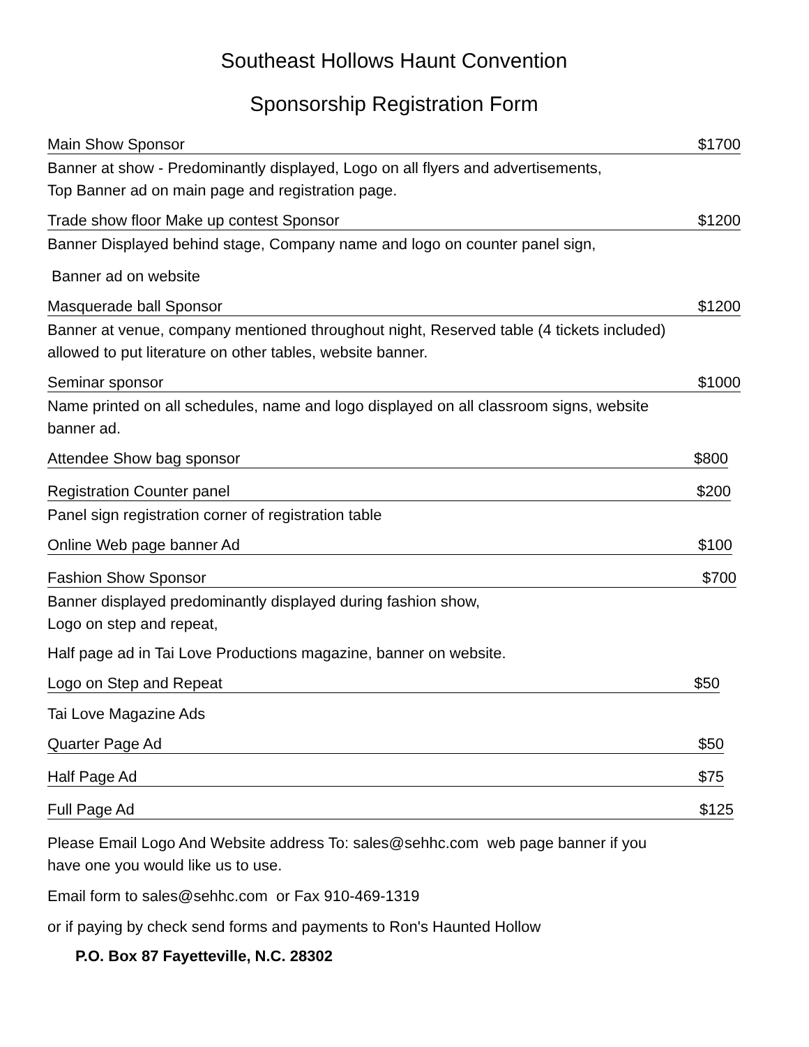Southeast Hollows Haunt Convention
Sponsorship Registration Form
Main Show Sponsor $1700
Banner at show - Predominantly displayed, Logo on all flyers and advertisements,
Top Banner ad on main page and registration page.
Trade show floor Make up contest Sponsor $1200
Banner Displayed behind stage, Company name and logo on counter panel sign,
Banner ad on website
Masquerade ball Sponsor $1200
Banner at venue, company mentioned throughout night, Reserved table (4 tickets included)
allowed to put literature on other tables, website banner.
Seminar sponsor $1000
Name printed on all schedules, name and logo displayed on all classroom signs, website
banner ad.
Attendee Show bag sponsor $800
Registration Counter panel $200
Panel sign registration corner of registration table
Online Web page banner Ad $100
Fashion Show Sponsor $700
Banner displayed predominantly displayed during fashion show,
Logo on step and repeat,
Half page ad in Tai Love Productions magazine, banner on website.
Logo on Step and Repeat $50
Tai Love Magazine Ads
Quarter Page Ad $50
Half Page Ad $75
Full Page Ad $125
Please Email Logo And Website address To: sales@sehhc.com web page banner if you
have one you would like us to use.
Email form to sales@sehhc.com or Fax 910-469-1319
or if paying by check send forms and payments to Ron's Haunted Hollow
P.O. Box 87 Fayetteville, N.C. 28302